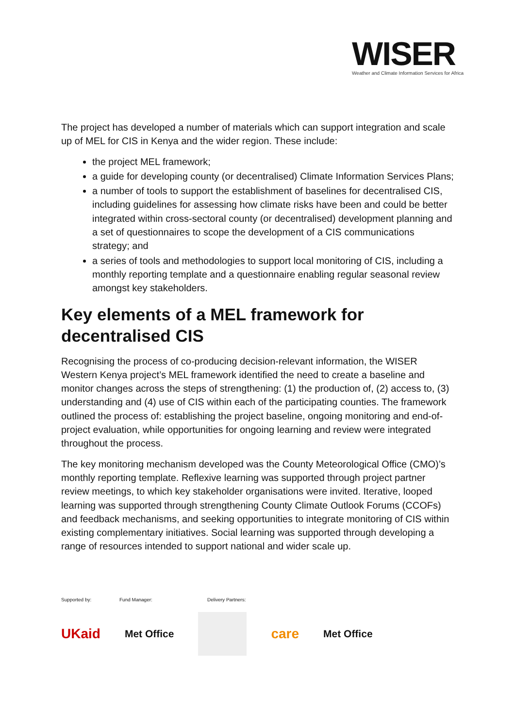WISER
Weather and Climate Information Services for Africa
The project has developed a number of materials which can support integration and scale up of MEL for CIS in Kenya and the wider region. These include:
the project MEL framework;
a guide for developing county (or decentralised) Climate Information Services Plans;
a number of tools to support the establishment of baselines for decentralised CIS, including guidelines for assessing how climate risks have been and could be better integrated within cross-sectoral county (or decentralised) development planning and a set of questionnaires to scope the development of a CIS communications strategy; and
a series of tools and methodologies to support local monitoring of CIS, including a monthly reporting template and a questionnaire enabling regular seasonal review amongst key stakeholders.
Key elements of a MEL framework for decentralised CIS
Recognising the process of co-producing decision-relevant information, the WISER Western Kenya project’s MEL framework identified the need to create a baseline and monitor changes across the steps of strengthening: (1) the production of, (2) access to, (3) understanding and (4) use of CIS within each of the participating counties. The framework outlined the process of: establishing the project baseline, ongoing monitoring and end-of-project evaluation, while opportunities for ongoing learning and review were integrated throughout the process.
The key monitoring mechanism developed was the County Meteorological Office (CMO)’s monthly reporting template. Reflexive learning was supported through project partner review meetings, to which key stakeholder organisations were invited. Iterative, looped learning was supported through strengthening County Climate Outlook Forums (CCOFs) and feedback mechanisms, and seeking opportunities to integrate monitoring of CIS within existing complementary initiatives. Social learning was supported through developing a range of resources intended to support national and wider scale up.
Supported by: Fund Manager: Delivery Partners:
UKaid Met Office care Met Office